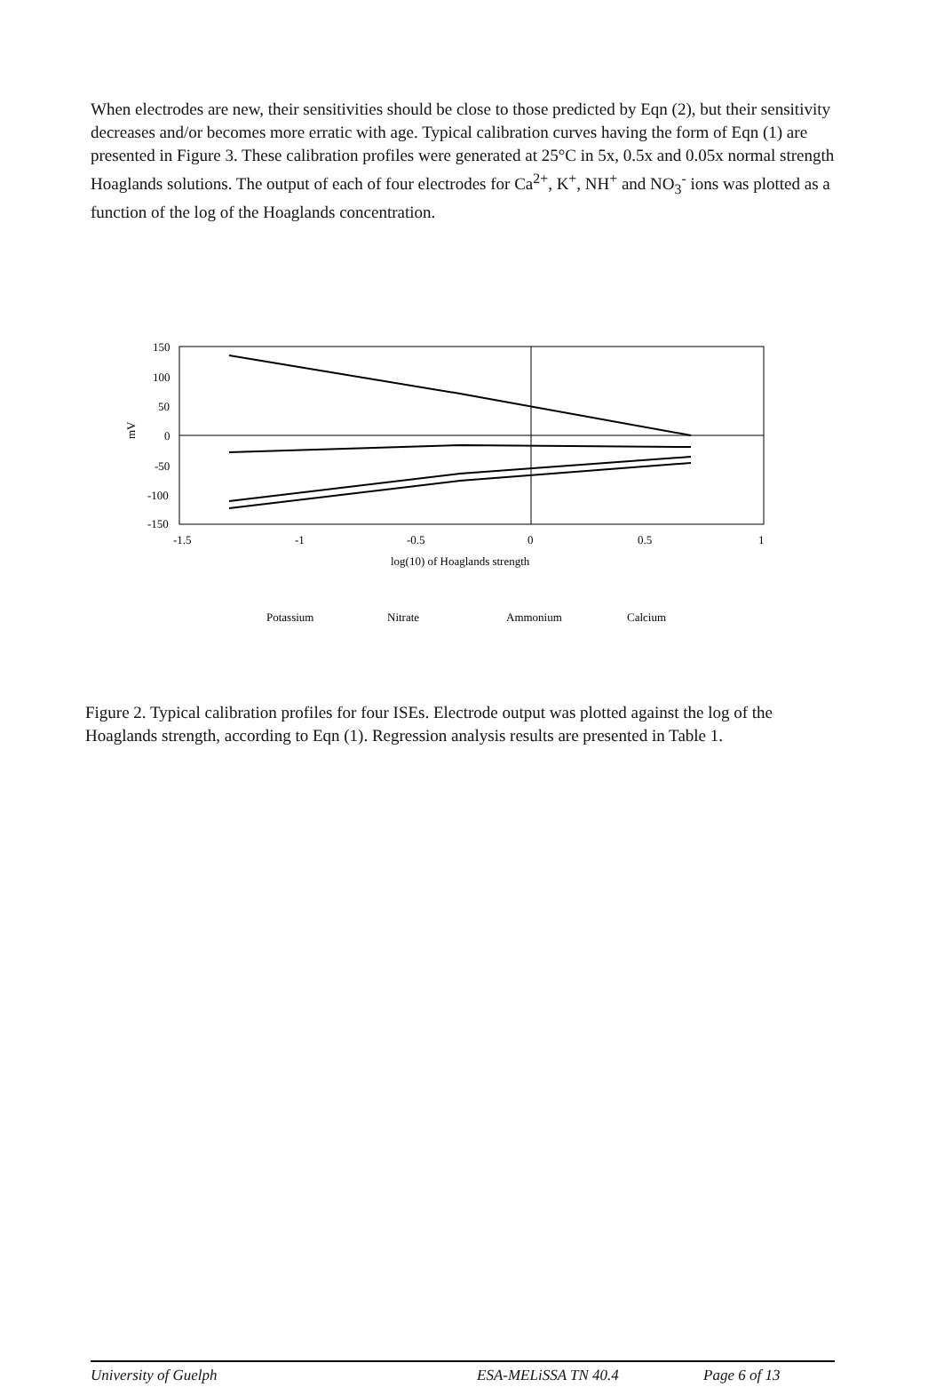When electrodes are new, their sensitivities should be close to those predicted by Eqn (2), but their sensitivity decreases and/or becomes more erratic with age. Typical calibration curves having the form of Eqn (1) are presented in Figure 3. These calibration profiles were generated at 25°C in 5x, 0.5x and 0.05x normal strength Hoaglands solutions. The output of each of four electrodes for Ca<sup>2+</sup>, K<sup>+</sup>, NH<sup>+</sup> and NO<sub>3</sub><sup>-</sup> ions was plotted as a function of the log of the Hoaglands concentration.
150
100
50
0
-50
-100
-150
mV
-1.5
-1
-0.5
0
0.5
1
log(10) of Hoaglands strength
Potassium
Nitrate
Ammonium
Calcium
Figure 2. Typical calibration profiles for four ISEs. Electrode output was plotted against the log of the Hoaglands strength, according to Eqn (1). Regression analysis results are presented in Table 1.
University of Guelph ESA-MELiSSA TN 40.4 Page 6 of 13